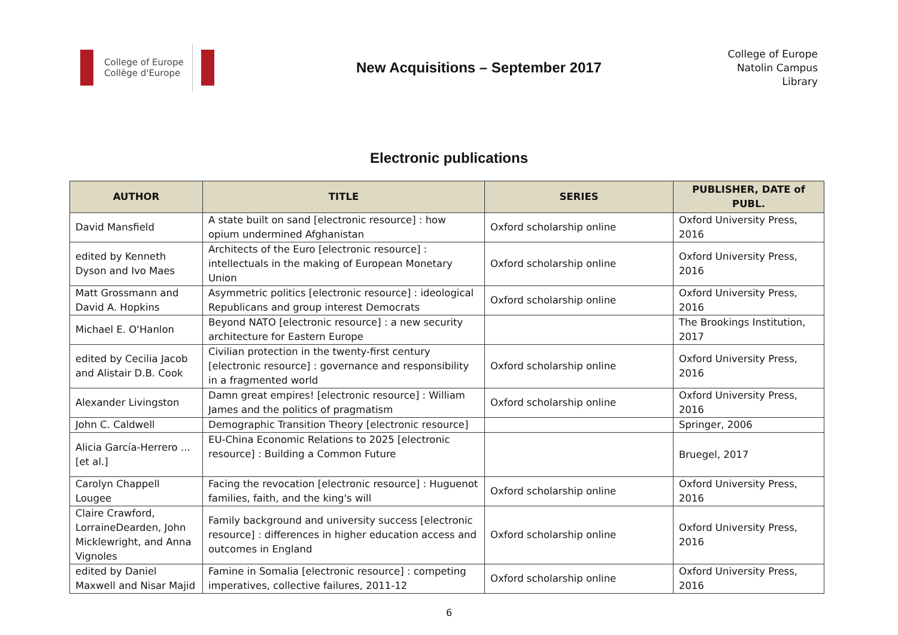College of Europe
Collège d'Europe
New Acquisitions – September 2017
College of Europe
Natolin Campus
Library
Electronic publications
| AUTHOR | TITLE | SERIES | PUBLISHER, DATE of PUBL. |
| --- | --- | --- | --- |
| David Mansfield | A state built on sand [electronic resource] : how opium undermined Afghanistan | Oxford scholarship online | Oxford University Press, 2016 |
| edited by Kenneth Dyson and Ivo Maes | Architects of the Euro [electronic resource] : intellectuals in the making of European Monetary Union | Oxford scholarship online | Oxford University Press, 2016 |
| Matt Grossmann and David A. Hopkins | Asymmetric politics [electronic resource] : ideological Republicans and group interest Democrats | Oxford scholarship online | Oxford University Press, 2016 |
| Michael E. O'Hanlon | Beyond NATO [electronic resource] : a new security architecture for Eastern Europe | | The Brookings Institution, 2017 |
| edited by Cecilia Jacob and Alistair D.B. Cook | Civilian protection in the twenty-first century [electronic resource] : governance and responsibility in a fragmented world | Oxford scholarship online | Oxford University Press, 2016 |
| Alexander Livingston | Damn great empires! [electronic resource] : William James and the politics of pragmatism | Oxford scholarship online | Oxford University Press, 2016 |
| John C. Caldwell | Demographic Transition Theory [electronic resource] | | Springer, 2006 |
| Alicia García-Herrero ... [et al.] | EU-China Economic Relations to 2025 [electronic resource] : Building a Common Future | | Bruegel, 2017 |
| Carolyn Chappell Lougee | Facing the revocation [electronic resource] : Huguenot families, faith, and the king's will | Oxford scholarship online | Oxford University Press, 2016 |
| Claire Crawford, LorraineDearden, John Micklewright, and Anna Vignoles | Family background and university success [electronic resource] : differences in higher education access and outcomes in England | Oxford scholarship online | Oxford University Press, 2016 |
| edited by Daniel Maxwell and Nisar Majid | Famine in Somalia [electronic resource] : competing imperatives, collective failures, 2011-12 | Oxford scholarship online | Oxford University Press, 2016 |
6